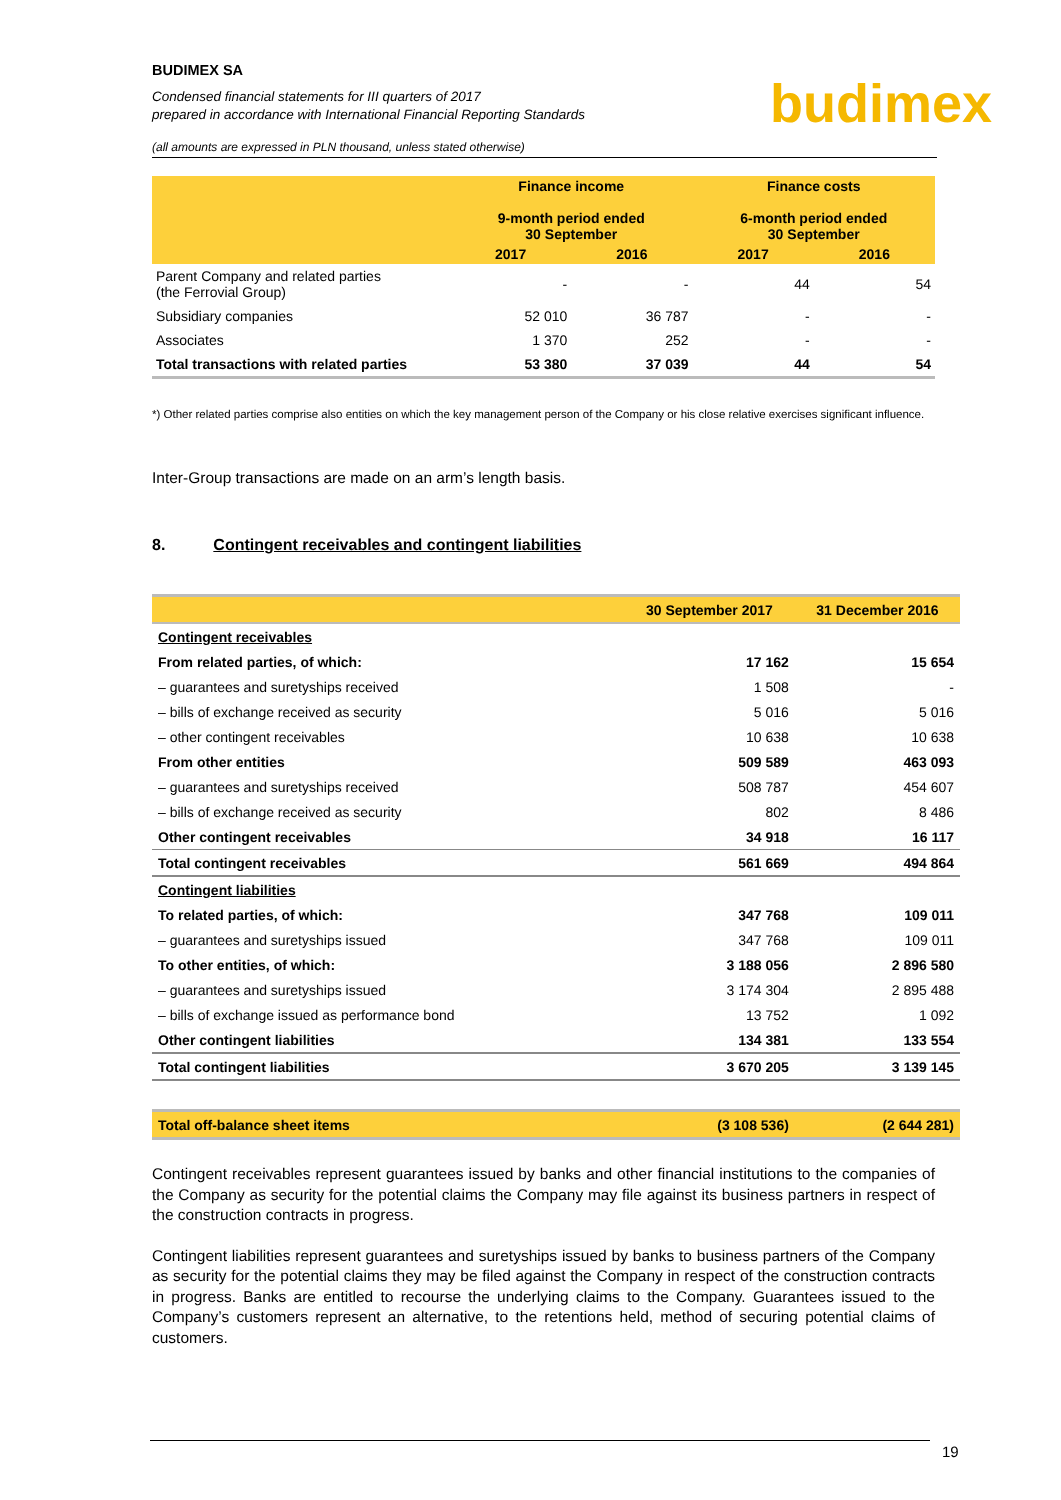BUDIMEX SA
Condensed financial statements for III quarters of 2017
prepared in accordance with International Financial Reporting Standards
budimex
(all amounts are expressed in PLN thousand, unless stated otherwise)
| | Finance income 9-month period ended 30 September | | Finance costs 6-month period ended 30 September | |
| --- | --- | --- | --- | --- |
| | 2017 | 2016 | 2017 | 2016 |
| Parent Company and related parties (the Ferrovial Group) | - | - | 44 | 54 |
| Subsidiary companies | 52 010 | 36 787 | - | - |
| Associates | 1 370 | 252 | - | - |
| Total transactions with related parties | 53 380 | 37 039 | 44 | 54 |
*) Other related parties comprise also entities on which the key management person of the Company or his close relative exercises significant influence.
Inter-Group transactions are made on an arm’s length basis.
8. Contingent receivables and contingent liabilities
| | 30 September 2017 | 31 December 2016 |
| --- | --- | --- |
| Contingent receivables | | |
| From related parties, of which: | 17 162 | 15 654 |
| – guarantees and suretyships received | 1 508 | - |
| – bills of exchange received as security | 5 016 | 5 016 |
| – other contingent receivables | 10 638 | 10 638 |
| From other entities | 509 589 | 463 093 |
| – guarantees and suretyships received | 508 787 | 454 607 |
| – bills of exchange received as security | 802 | 8 486 |
| Other contingent receivables | 34 918 | 16 117 |
| Total contingent receivables | 561 669 | 494 864 |
| Contingent liabilities | | |
| To related parties, of which: | 347 768 | 109 011 |
| – guarantees and suretyships issued | 347 768 | 109 011 |
| To other entities, of which: | 3 188 056 | 2 896 580 |
| – guarantees and suretyships issued | 3 174 304 | 2 895 488 |
| – bills of exchange issued as performance bond | 13 752 | 1 092 |
| Other contingent liabilities | 134 381 | 133 554 |
| Total contingent liabilities | 3 670 205 | 3 139 145 |
| Total off-balance sheet items | (3 108 536) | (2 644 281) |
Contingent receivables represent guarantees issued by banks and other financial institutions to the companies of the Company as security for the potential claims the Company may file against its business partners in respect of the construction contracts in progress.
Contingent liabilities represent guarantees and suretyships issued by banks to business partners of the Company as security for the potential claims they may be filed against the Company in respect of the construction contracts in progress. Banks are entitled to recourse the underlying claims to the Company. Guarantees issued to the Company’s customers represent an alternative, to the retentions held, method of securing potential claims of customers.
19